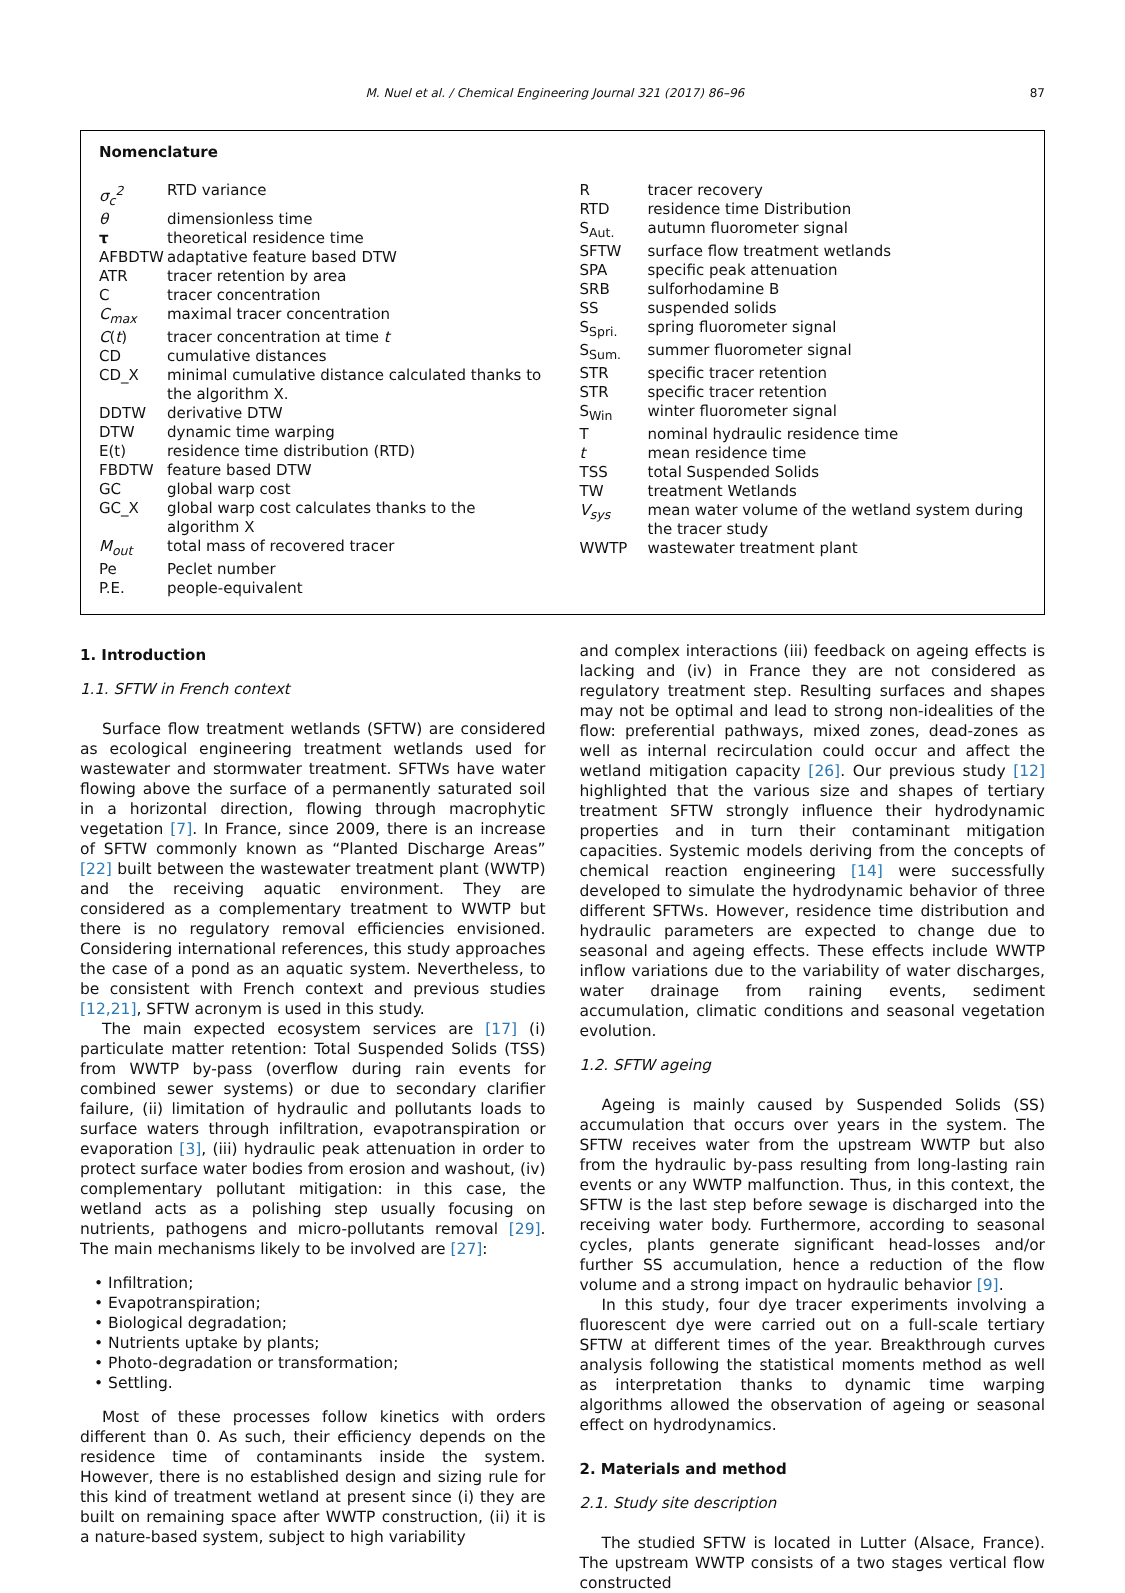M. Nuel et al. / Chemical Engineering Journal 321 (2017) 86–96 87
Nomenclature
| σ<sub>c</sub><sup>2</sup> | RTD variance |
| θ | dimensionless time |
| τ | theoretical residence time |
| AFBDTW | adaptative feature based DTW |
| ATR | tracer retention by area |
| C | tracer concentration |
| C<sub>max</sub> | maximal tracer concentration |
| C ( t ) | tracer concentration at time t |
| CD | cumulative distances |
| CD_X | minimal cumulative distance calculated thanks to the algorithm X. |
| DDTW | derivative DTW |
| DTW | dynamic time warping |
| E(t) | residence time distribution (RTD) |
| FBDTW | feature based DTW |
| GC | global warp cost |
| GC_X | global warp cost calculates thanks to the algorithm X |
| M<sub>out</sub> | total mass of recovered tracer |
| Pe | Peclet number |
| P.E. | people-equivalent |
| R | tracer recovery |
| RTD | residence time Distribution |
| S<sub>Aut.</sub> | autumn fluorometer signal |
| SFTW | surface flow treatment wetlands |
| SPA | specific peak attenuation |
| SRB | sulforhodamine B |
| SS | suspended solids |
| S<sub>Spri.</sub> | spring fluorometer signal |
| S<sub>Sum.</sub> | summer fluorometer signal |
| STR | specific tracer retention |
| STR | specific tracer retention |
| S<sub>Win</sub> | winter fluorometer signal |
| T | nominal hydraulic residence time |
| t | mean residence time |
| TSS | total Suspended Solids |
| TW | treatment Wetlands |
| V<sub>sys</sub> | mean water volume of the wetland system during the tracer study |
| WWTP | wastewater treatment plant |
1. Introduction
1.1. SFTW in French context
Surface flow treatment wetlands (SFTW) are considered as ecological engineering treatment wetlands used for wastewater and stormwater treatment. SFTWs have water flowing above the surface of a permanently saturated soil in a horizontal direction, flowing through macrophytic vegetation [7]. In France, since 2009, there is an increase of SFTW commonly known as “Planted Discharge Areas” [22] built between the wastewater treatment plant (WWTP) and the receiving aquatic environment. They are considered as a complementary treatment to WWTP but there is no regulatory removal efficiencies envisioned. Considering international references, this study approaches the case of a pond as an aquatic system. Nevertheless, to be consistent with French context and previous studies [12,21], SFTW acronym is used in this study.
The main expected ecosystem services are [17] (i) particulate matter retention: Total Suspended Solids (TSS) from WWTP by-pass (overflow during rain events for combined sewer systems) or due to secondary clarifier failure, (ii) limitation of hydraulic and pollutants loads to surface waters through infiltration, evapotranspiration or evaporation [3], (iii) hydraulic peak attenuation in order to protect surface water bodies from erosion and washout, (iv) complementary pollutant mitigation: in this case, the wetland acts as a polishing step usually focusing on nutrients, pathogens and micro-pollutants removal [29]. The main mechanisms likely to be involved are [27]:
• Infiltration;
• Evapotranspiration;
• Biological degradation;
• Nutrients uptake by plants;
• Photo-degradation or transformation;
• Settling.
Most of these processes follow kinetics with orders different than 0. As such, their efficiency depends on the residence time of contaminants inside the system. However, there is no established design and sizing rule for this kind of treatment wetland at present since (i) they are built on remaining space after WWTP construction, (ii) it is a nature-based system, subject to high variability
and complex interactions (iii) feedback on ageing effects is lacking and (iv) in France they are not considered as regulatory treatment step. Resulting surfaces and shapes may not be optimal and lead to strong non-idealities of the flow: preferential pathways, mixed zones, dead-zones as well as internal recirculation could occur and affect the wetland mitigation capacity [26]. Our previous study [12] highlighted that the various size and shapes of tertiary treatment SFTW strongly influence their hydrodynamic properties and in turn their contaminant mitigation capacities. Systemic models deriving from the concepts of chemical reaction engineering [14] were successfully developed to simulate the hydrodynamic behavior of three different SFTWs. However, residence time distribution and hydraulic parameters are expected to change due to seasonal and ageing effects. These effects include WWTP inflow variations due to the variability of water discharges, water drainage from raining events, sediment accumulation, climatic conditions and seasonal vegetation evolution.
1.2. SFTW ageing
Ageing is mainly caused by Suspended Solids (SS) accumulation that occurs over years in the system. The SFTW receives water from the upstream WWTP but also from the hydraulic by-pass resulting from long-lasting rain events or any WWTP malfunction. Thus, in this context, the SFTW is the last step before sewage is discharged into the receiving water body. Furthermore, according to seasonal cycles, plants generate significant head-losses and/or further SS accumulation, hence a reduction of the flow volume and a strong impact on hydraulic behavior [9].
In this study, four dye tracer experiments involving a fluorescent dye were carried out on a full-scale tertiary SFTW at different times of the year. Breakthrough curves analysis following the statistical moments method as well as interpretation thanks to dynamic time warping algorithms allowed the observation of ageing or seasonal effect on hydrodynamics.
2. Materials and method
2.1. Study site description
The studied SFTW is located in Lutter (Alsace, France). The upstream WWTP consists of a two stages vertical flow constructed